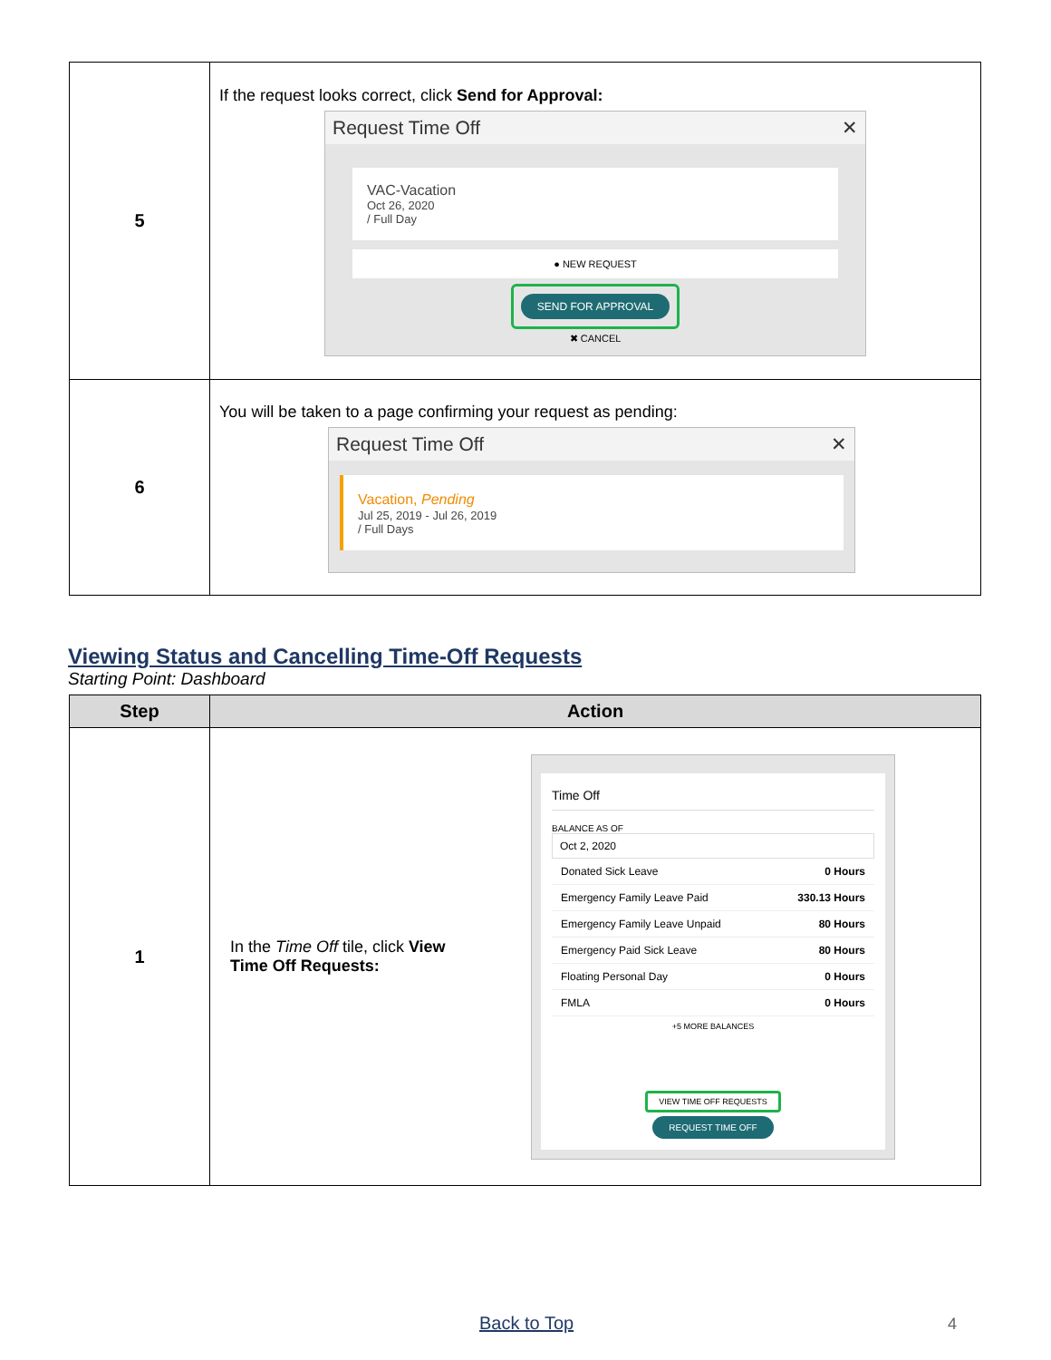| 5 | If the request looks correct, click Send for Approval: Request Time Off ✕ VAC-Vacation Oct 26, 2020 / Full Day ● NEW REQUEST SEND FOR APPROVAL ✖ CANCEL |
| 6 | You will be taken to a page confirming your request as pending: Request Time Off ✕ Vacation, Pending Jul 25, 2019 - Jul 26, 2019 / Full Days |
Viewing Status and Cancelling Time-Off Requests
Starting Point: Dashboard
| Step | Action |
| --- | --- |
| 1 | In the Time Off tile, click View Time Off Requests: Time Off BALANCE AS OF Oct 2, 2020 Donated Sick Leave 0 Hours Emergency Family Leave Paid 330.13 Hours Emergency Family Leave Unpaid 80 Hours Emergency Paid Sick Leave 80 Hours Floating Personal Day 0 Hours FMLA 0 Hours +5 MORE BALANCES VIEW TIME OFF REQUESTS REQUEST TIME OFF |
Back to Top 4